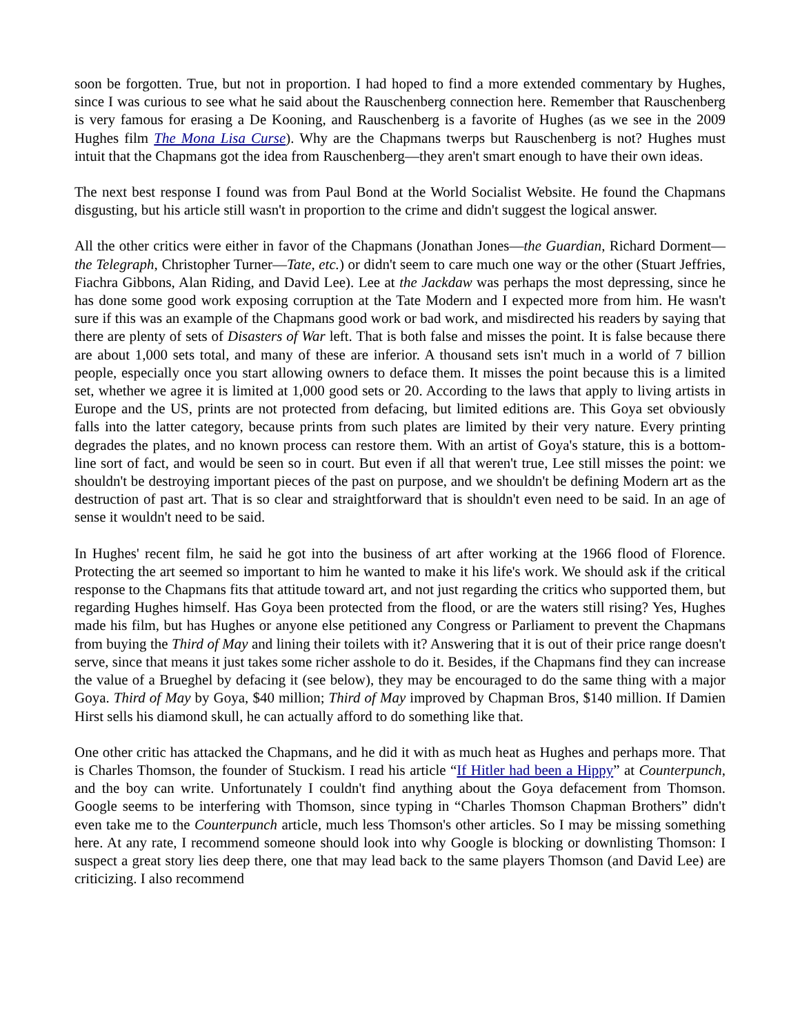soon be forgotten. True, but not in proportion. I had hoped to find a more extended commentary by Hughes, since I was curious to see what he said about the Rauschenberg connection here. Remember that Rauschenberg is very famous for erasing a De Kooning, and Rauschenberg is a favorite of Hughes (as we see in the 2009 Hughes film The Mona Lisa Curse). Why are the Chapmans twerps but Rauschenberg is not? Hughes must intuit that the Chapmans got the idea from Rauschenberg—they aren't smart enough to have their own ideas.
The next best response I found was from Paul Bond at the World Socialist Website. He found the Chapmans disgusting, but his article still wasn't in proportion to the crime and didn't suggest the logical answer.
All the other critics were either in favor of the Chapmans (Jonathan Jones—the Guardian, Richard Dorment—the Telegraph, Christopher Turner—Tate, etc.) or didn't seem to care much one way or the other (Stuart Jeffries, Fiachra Gibbons, Alan Riding, and David Lee). Lee at the Jackdaw was perhaps the most depressing, since he has done some good work exposing corruption at the Tate Modern and I expected more from him. He wasn't sure if this was an example of the Chapmans good work or bad work, and misdirected his readers by saying that there are plenty of sets of Disasters of War left. That is both false and misses the point. It is false because there are about 1,000 sets total, and many of these are inferior. A thousand sets isn't much in a world of 7 billion people, especially once you start allowing owners to deface them. It misses the point because this is a limited set, whether we agree it is limited at 1,000 good sets or 20. According to the laws that apply to living artists in Europe and the US, prints are not protected from defacing, but limited editions are. This Goya set obviously falls into the latter category, because prints from such plates are limited by their very nature. Every printing degrades the plates, and no known process can restore them. With an artist of Goya's stature, this is a bottom-line sort of fact, and would be seen so in court. But even if all that weren't true, Lee still misses the point: we shouldn't be destroying important pieces of the past on purpose, and we shouldn't be defining Modern art as the destruction of past art. That is so clear and straightforward that is shouldn't even need to be said. In an age of sense it wouldn't need to be said.
In Hughes' recent film, he said he got into the business of art after working at the 1966 flood of Florence. Protecting the art seemed so important to him he wanted to make it his life's work. We should ask if the critical response to the Chapmans fits that attitude toward art, and not just regarding the critics who supported them, but regarding Hughes himself. Has Goya been protected from the flood, or are the waters still rising? Yes, Hughes made his film, but has Hughes or anyone else petitioned any Congress or Parliament to prevent the Chapmans from buying the Third of May and lining their toilets with it? Answering that it is out of their price range doesn't serve, since that means it just takes some richer asshole to do it. Besides, if the Chapmans find they can increase the value of a Brueghel by defacing it (see below), they may be encouraged to do the same thing with a major Goya. Third of May by Goya, $40 million; Third of May improved by Chapman Bros, $140 million. If Damien Hirst sells his diamond skull, he can actually afford to do something like that.
One other critic has attacked the Chapmans, and he did it with as much heat as Hughes and perhaps more. That is Charles Thomson, the founder of Stuckism. I read his article “If Hitler had been a Hippy” at Counterpunch, and the boy can write. Unfortunately I couldn't find anything about the Goya defacement from Thomson. Google seems to be interfering with Thomson, since typing in “Charles Thomson Chapman Brothers” didn't even take me to the Counterpunch article, much less Thomson's other articles. So I may be missing something here. At any rate, I recommend someone should look into why Google is blocking or downlisting Thomson: I suspect a great story lies deep there, one that may lead back to the same players Thomson (and David Lee) are criticizing. I also recommend